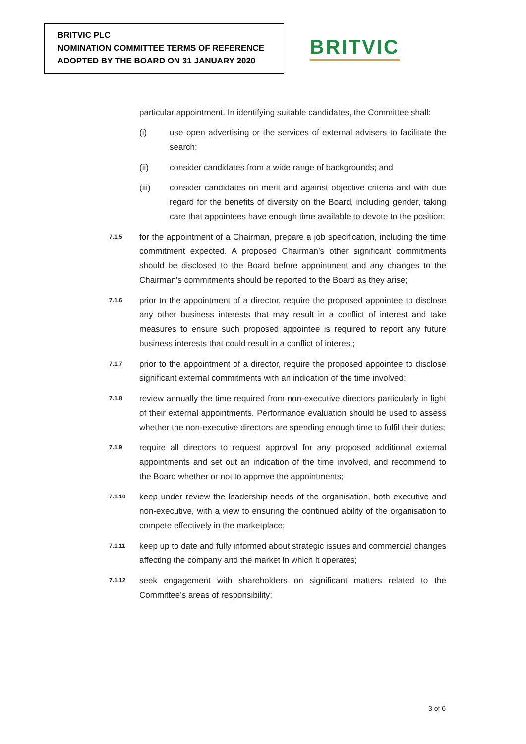BRITVIC PLC
NOMINATION COMMITTEE TERMS OF REFERENCE
ADOPTED BY THE BOARD ON 31 JANUARY 2020
BRITVIC
particular appointment. In identifying suitable candidates, the Committee shall:
(i) use open advertising or the services of external advisers to facilitate the search;
(ii) consider candidates from a wide range of backgrounds; and
(iii) consider candidates on merit and against objective criteria and with due regard for the benefits of diversity on the Board, including gender, taking care that appointees have enough time available to devote to the position;
7.1.5
for the appointment of a Chairman, prepare a job specification, including the time commitment expected. A proposed Chairman’s other significant commitments should be disclosed to the Board before appointment and any changes to the Chairman’s commitments should be reported to the Board as they arise;
7.1.6
prior to the appointment of a director, require the proposed appointee to disclose any other business interests that may result in a conflict of interest and take measures to ensure such proposed appointee is required to report any future business interests that could result in a conflict of interest;
7.1.7
prior to the appointment of a director, require the proposed appointee to disclose significant external commitments with an indication of the time involved;
7.1.8
review annually the time required from non-executive directors particularly in light of their external appointments. Performance evaluation should be used to assess whether the non-executive directors are spending enough time to fulfil their duties;
7.1.9
require all directors to request approval for any proposed additional external appointments and set out an indication of the time involved, and recommend to the Board whether or not to approve the appointments;
7.1.10
keep under review the leadership needs of the organisation, both executive and non-executive, with a view to ensuring the continued ability of the organisation to compete effectively in the marketplace;
7.1.11
keep up to date and fully informed about strategic issues and commercial changes affecting the company and the market in which it operates;
7.1.12
seek engagement with shareholders on significant matters related to the Committee’s areas of responsibility;
3 of 6